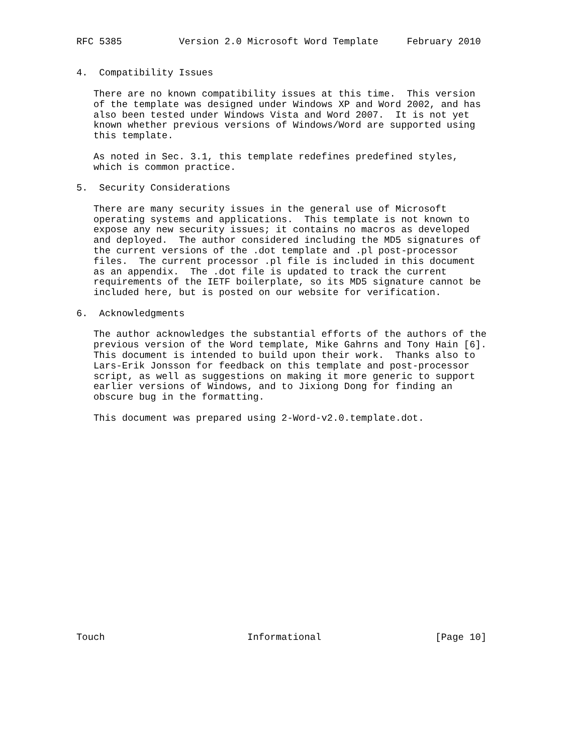RFC 5385          Version 2.0 Microsoft Word Template     February 2010


4.  Compatibility Issues

   There are no known compatibility issues at this time.  This version
   of the template was designed under Windows XP and Word 2002, and has
   also been tested under Windows Vista and Word 2007.  It is not yet
   known whether previous versions of Windows/Word are supported using
   this template.

   As noted in Sec. 3.1, this template redefines predefined styles,
   which is common practice.

5.  Security Considerations

   There are many security issues in the general use of Microsoft
   operating systems and applications.  This template is not known to
   expose any new security issues; it contains no macros as developed
   and deployed.  The author considered including the MD5 signatures of
   the current versions of the .dot template and .pl post-processor
   files.  The current processor .pl file is included in this document
   as an appendix.  The .dot file is updated to track the current
   requirements of the IETF boilerplate, so its MD5 signature cannot be
   included here, but is posted on our website for verification.

6.  Acknowledgments

   The author acknowledges the substantial efforts of the authors of the
   previous version of the Word template, Mike Gahrns and Tony Hain [6].
   This document is intended to build upon their work.  Thanks also to
   Lars-Erik Jonsson for feedback on this template and post-processor
   script, as well as suggestions on making it more generic to support
   earlier versions of Windows, and to Jixiong Dong for finding an
   obscure bug in the formatting.

   This document was prepared using 2-Word-v2.0.template.dot.




















Touch                         Informational                    [Page 10]